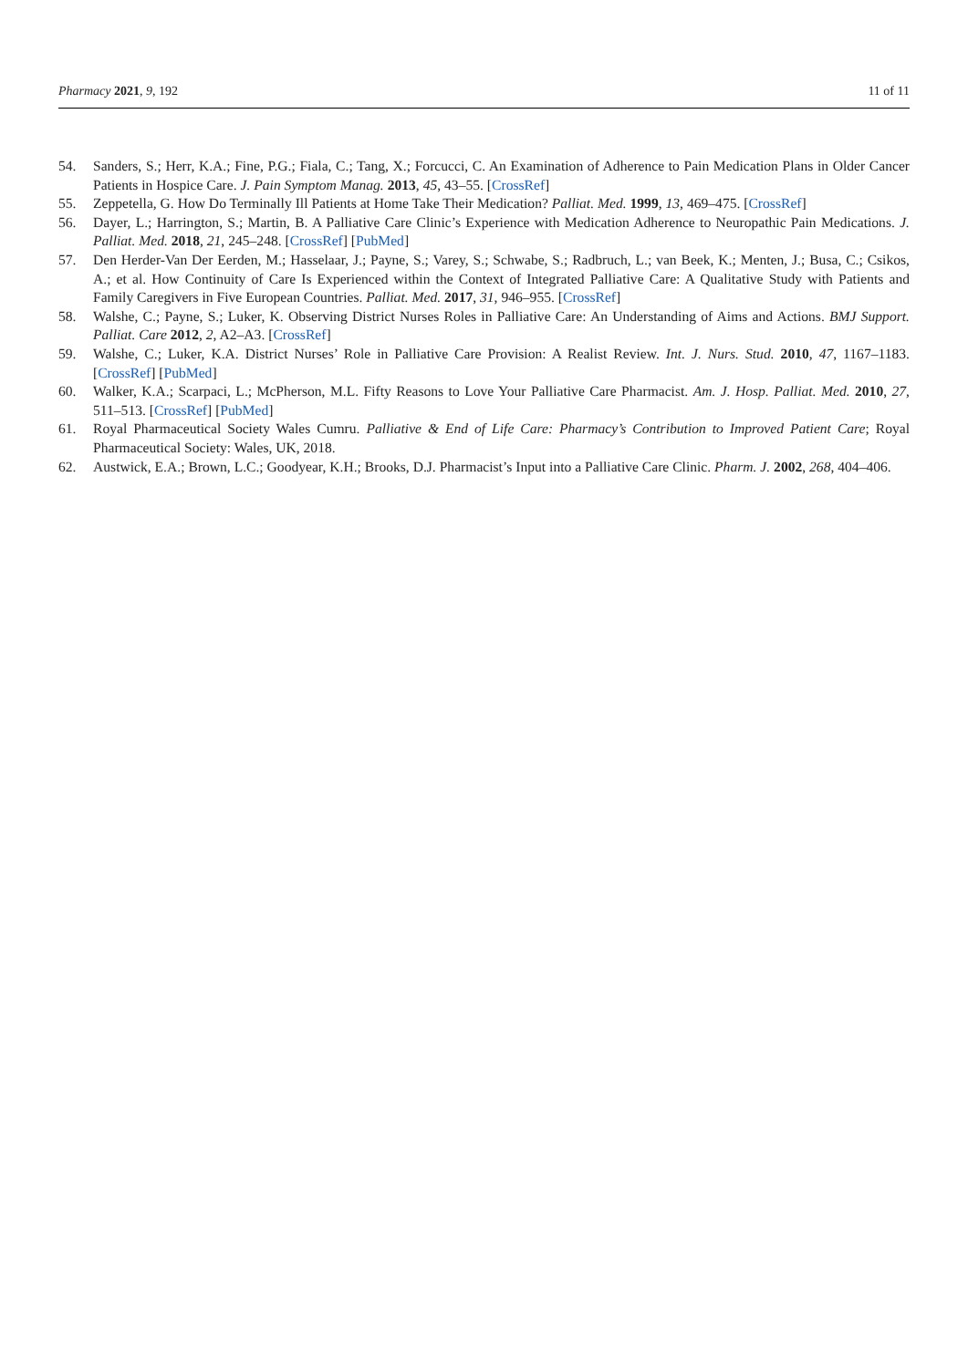Pharmacy 2021, 9, 192 11 of 11
54. Sanders, S.; Herr, K.A.; Fine, P.G.; Fiala, C.; Tang, X.; Forcucci, C. An Examination of Adherence to Pain Medication Plans in Older Cancer Patients in Hospice Care. J. Pain Symptom Manag. 2013, 45, 43–55. [CrossRef]
55. Zeppetella, G. How Do Terminally Ill Patients at Home Take Their Medication? Palliat. Med. 1999, 13, 469–475. [CrossRef]
56. Dayer, L.; Harrington, S.; Martin, B. A Palliative Care Clinic’s Experience with Medication Adherence to Neuropathic Pain Medications. J. Palliat. Med. 2018, 21, 245–248. [CrossRef] [PubMed]
57. Den Herder-Van Der Eerden, M.; Hasselaar, J.; Payne, S.; Varey, S.; Schwabe, S.; Radbruch, L.; van Beek, K.; Menten, J.; Busa, C.; Csikos, A.; et al. How Continuity of Care Is Experienced within the Context of Integrated Palliative Care: A Qualitative Study with Patients and Family Caregivers in Five European Countries. Palliat. Med. 2017, 31, 946–955. [CrossRef]
58. Walshe, C.; Payne, S.; Luker, K. Observing District Nurses Roles in Palliative Care: An Understanding of Aims and Actions. BMJ Support. Palliat. Care 2012, 2, A2–A3. [CrossRef]
59. Walshe, C.; Luker, K.A. District Nurses’ Role in Palliative Care Provision: A Realist Review. Int. J. Nurs. Stud. 2010, 47, 1167–1183. [CrossRef] [PubMed]
60. Walker, K.A.; Scarpaci, L.; McPherson, M.L. Fifty Reasons to Love Your Palliative Care Pharmacist. Am. J. Hosp. Palliat. Med. 2010, 27, 511–513. [CrossRef] [PubMed]
61. Royal Pharmaceutical Society Wales Cumru. Palliative & End of Life Care: Pharmacy’s Contribution to Improved Patient Care; Royal Pharmaceutical Society: Wales, UK, 2018.
62. Austwick, E.A.; Brown, L.C.; Goodyear, K.H.; Brooks, D.J. Pharmacist’s Input into a Palliative Care Clinic. Pharm. J. 2002, 268, 404–406.